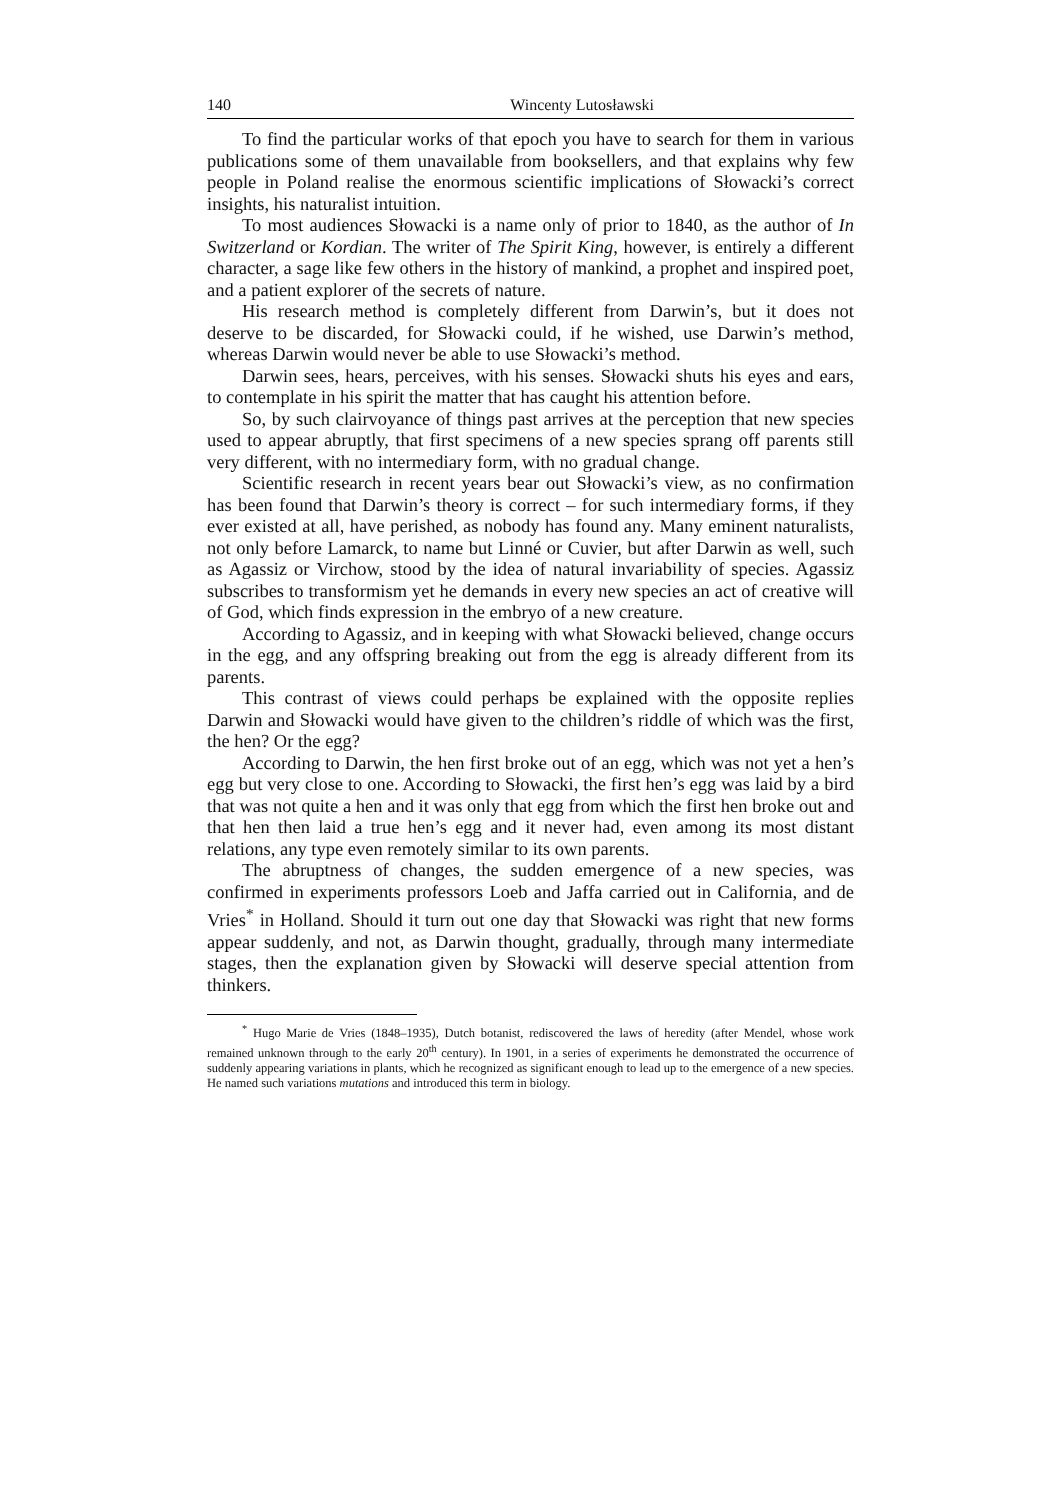140 Wincenty Lutosławski
To find the particular works of that epoch you have to search for them in various publications some of them unavailable from booksellers, and that explains why few people in Poland realise the enormous scientific implications of Słowacki’s correct insights, his naturalist intuition.
To most audiences Słowacki is a name only of prior to 1840, as the author of In Switzerland or Kordian. The writer of The Spirit King, however, is entirely a different character, a sage like few others in the history of mankind, a prophet and inspired poet, and a patient explorer of the secrets of nature.
His research method is completely different from Darwin’s, but it does not deserve to be discarded, for Słowacki could, if he wished, use Darwin’s method, whereas Darwin would never be able to use Słowacki’s method.
Darwin sees, hears, perceives, with his senses. Słowacki shuts his eyes and ears, to contemplate in his spirit the matter that has caught his attention before.
So, by such clairvoyance of things past arrives at the perception that new species used to appear abruptly, that first specimens of a new species sprang off parents still very different, with no intermediary form, with no gradual change.
Scientific research in recent years bear out Słowacki’s view, as no confirmation has been found that Darwin’s theory is correct – for such intermediary forms, if they ever existed at all, have perished, as nobody has found any. Many eminent naturalists, not only before Lamarck, to name but Linné or Cuvier, but after Darwin as well, such as Agassiz or Virchow, stood by the idea of natural invariability of species. Agassiz subscribes to transformism yet he demands in every new species an act of creative will of God, which finds expression in the embryo of a new creature.
According to Agassiz, and in keeping with what Słowacki believed, change occurs in the egg, and any offspring breaking out from the egg is already different from its parents.
This contrast of views could perhaps be explained with the opposite replies Darwin and Słowacki would have given to the children’s riddle of which was the first, the hen? Or the egg?
According to Darwin, the hen first broke out of an egg, which was not yet a hen’s egg but very close to one. According to Słowacki, the first hen’s egg was laid by a bird that was not quite a hen and it was only that egg from which the first hen broke out and that hen then laid a true hen’s egg and it never had, even among its most distant relations, any type even remotely similar to its own parents.
The abruptness of changes, the sudden emergence of a new species, was confirmed in experiments professors Loeb and Jaffa carried out in California, and de Vries<sup>*</sup> in Holland. Should it turn out one day that Słowacki was right that new forms appear suddenly, and not, as Darwin thought, gradually, through many intermediate stages, then the explanation given by Słowacki will deserve special attention from thinkers.
<sup>*</sup> Hugo Marie de Vries (1848–1935), Dutch botanist, rediscovered the laws of heredity (after Mendel, whose work remained unknown through to the early 20<sup>th</sup> century). In 1901, in a series of experiments he demonstrated the occurrence of suddenly appearing variations in plants, which he recognized as significant enough to lead up to the emergence of a new species. He named such variations mutations and introduced this term in biology.